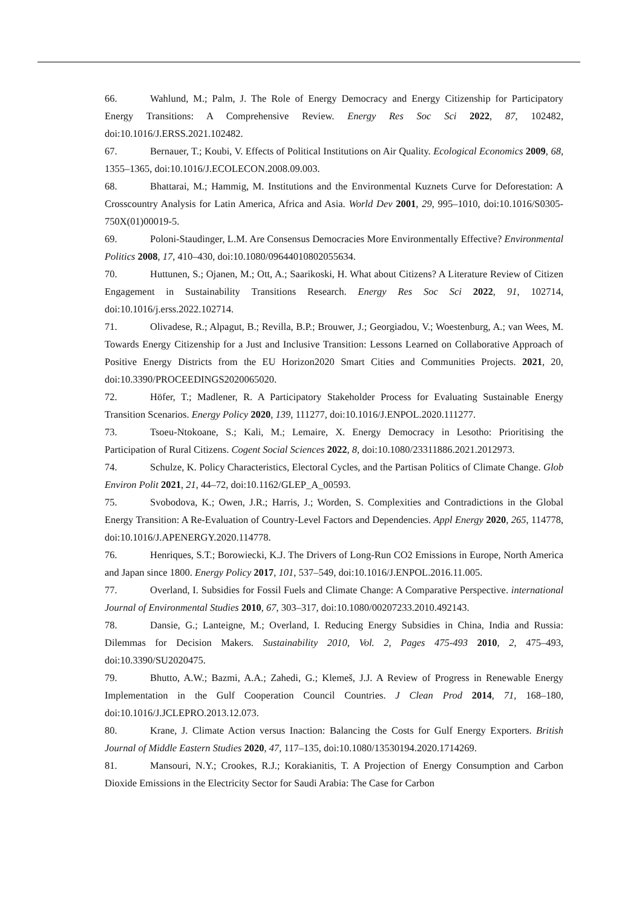66. Wahlund, M.; Palm, J. The Role of Energy Democracy and Energy Citizenship for Participatory Energy Transitions: A Comprehensive Review. Energy Res Soc Sci 2022, 87, 102482, doi:10.1016/J.ERSS.2021.102482.
67. Bernauer, T.; Koubi, V. Effects of Political Institutions on Air Quality. Ecological Economics 2009, 68, 1355–1365, doi:10.1016/J.ECOLECON.2008.09.003.
68. Bhattarai, M.; Hammig, M. Institutions and the Environmental Kuznets Curve for Deforestation: A Crosscountry Analysis for Latin America, Africa and Asia. World Dev 2001, 29, 995–1010, doi:10.1016/S0305-750X(01)00019-5.
69. Poloni-Staudinger, L.M. Are Consensus Democracies More Environmentally Effective? Environmental Politics 2008, 17, 410–430, doi:10.1080/09644010802055634.
70. Huttunen, S.; Ojanen, M.; Ott, A.; Saarikoski, H. What about Citizens? A Literature Review of Citizen Engagement in Sustainability Transitions Research. Energy Res Soc Sci 2022, 91, 102714, doi:10.1016/j.erss.2022.102714.
71. Olivadese, R.; Alpagut, B.; Revilla, B.P.; Brouwer, J.; Georgiadou, V.; Woestenburg, A.; van Wees, M. Towards Energy Citizenship for a Just and Inclusive Transition: Lessons Learned on Collaborative Approach of Positive Energy Districts from the EU Horizon2020 Smart Cities and Communities Projects. 2021, 20, doi:10.3390/PROCEEDINGS2020065020.
72. Höfer, T.; Madlener, R. A Participatory Stakeholder Process for Evaluating Sustainable Energy Transition Scenarios. Energy Policy 2020, 139, 111277, doi:10.1016/J.ENPOL.2020.111277.
73. Tsoeu-Ntokoane, S.; Kali, M.; Lemaire, X. Energy Democracy in Lesotho: Prioritising the Participation of Rural Citizens. Cogent Social Sciences 2022, 8, doi:10.1080/23311886.2021.2012973.
74. Schulze, K. Policy Characteristics, Electoral Cycles, and the Partisan Politics of Climate Change. Glob Environ Polit 2021, 21, 44–72, doi:10.1162/GLEP_A_00593.
75. Svobodova, K.; Owen, J.R.; Harris, J.; Worden, S. Complexities and Contradictions in the Global Energy Transition: A Re-Evaluation of Country-Level Factors and Dependencies. Appl Energy 2020, 265, 114778, doi:10.1016/J.APENERGY.2020.114778.
76. Henriques, S.T.; Borowiecki, K.J. The Drivers of Long-Run CO2 Emissions in Europe, North America and Japan since 1800. Energy Policy 2017, 101, 537–549, doi:10.1016/J.ENPOL.2016.11.005.
77. Overland, I. Subsidies for Fossil Fuels and Climate Change: A Comparative Perspective. international Journal of Environmental Studies 2010, 67, 303–317, doi:10.1080/00207233.2010.492143.
78. Dansie, G.; Lanteigne, M.; Overland, I. Reducing Energy Subsidies in China, India and Russia: Dilemmas for Decision Makers. Sustainability 2010, Vol. 2, Pages 475-493 2010, 2, 475–493, doi:10.3390/SU2020475.
79. Bhutto, A.W.; Bazmi, A.A.; Zahedi, G.; Klemeš, J.J. A Review of Progress in Renewable Energy Implementation in the Gulf Cooperation Council Countries. J Clean Prod 2014, 71, 168–180, doi:10.1016/J.JCLEPRO.2013.12.073.
80. Krane, J. Climate Action versus Inaction: Balancing the Costs for Gulf Energy Exporters. British Journal of Middle Eastern Studies 2020, 47, 117–135, doi:10.1080/13530194.2020.1714269.
81. Mansouri, N.Y.; Crookes, R.J.; Korakianitis, T. A Projection of Energy Consumption and Carbon Dioxide Emissions in the Electricity Sector for Saudi Arabia: The Case for Carbon